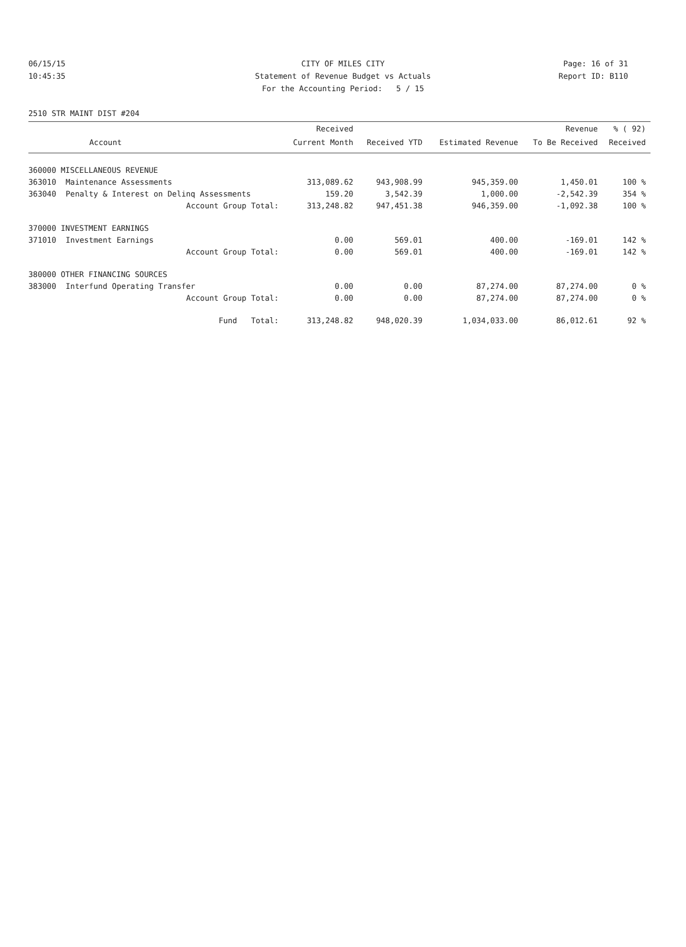06/15/15 CITY OF MILES CITY Page: 16 of 31
10:45:35 Statement of Revenue Budget vs Actuals Report ID: B110
For the Accounting Period: 5 / 15
2510 STR MAINT DIST #204
| | | Received | | | Revenue | % ( 92) |
| --- | --- | --- | --- | --- | --- | --- |
| | Account | Current Month | Received YTD | Estimated Revenue | To Be Received | Received |
| 360000 MISCELLANEOUS REVENUE | | | | | | |
| 363010 | Maintenance Assessments | 313,089.62 | 943,908.99 | 945,359.00 | 1,450.01 | 100 % |
| 363040 | Penalty & Interest on Delinq Assessments | 159.20 | 3,542.39 | 1,000.00 | -2,542.39 | 354 % |
| | Account Group Total: | 313,248.82 | 947,451.38 | 946,359.00 | -1,092.38 | 100 % |
| 370000 INVESTMENT EARNINGS | | | | | | |
| 371010 | Investment Earnings | 0.00 | 569.01 | 400.00 | -169.01 | 142 % |
| | Account Group Total: | 0.00 | 569.01 | 400.00 | -169.01 | 142 % |
| 380000 OTHER FINANCING SOURCES | | | | | | |
| 383000 | Interfund Operating Transfer | 0.00 | 0.00 | 87,274.00 | 87,274.00 | 0 % |
| | Account Group Total: | 0.00 | 0.00 | 87,274.00 | 87,274.00 | 0 % |
| | Fund Total: | 313,248.82 | 948,020.39 | 1,034,033.00 | 86,012.61 | 92 % |